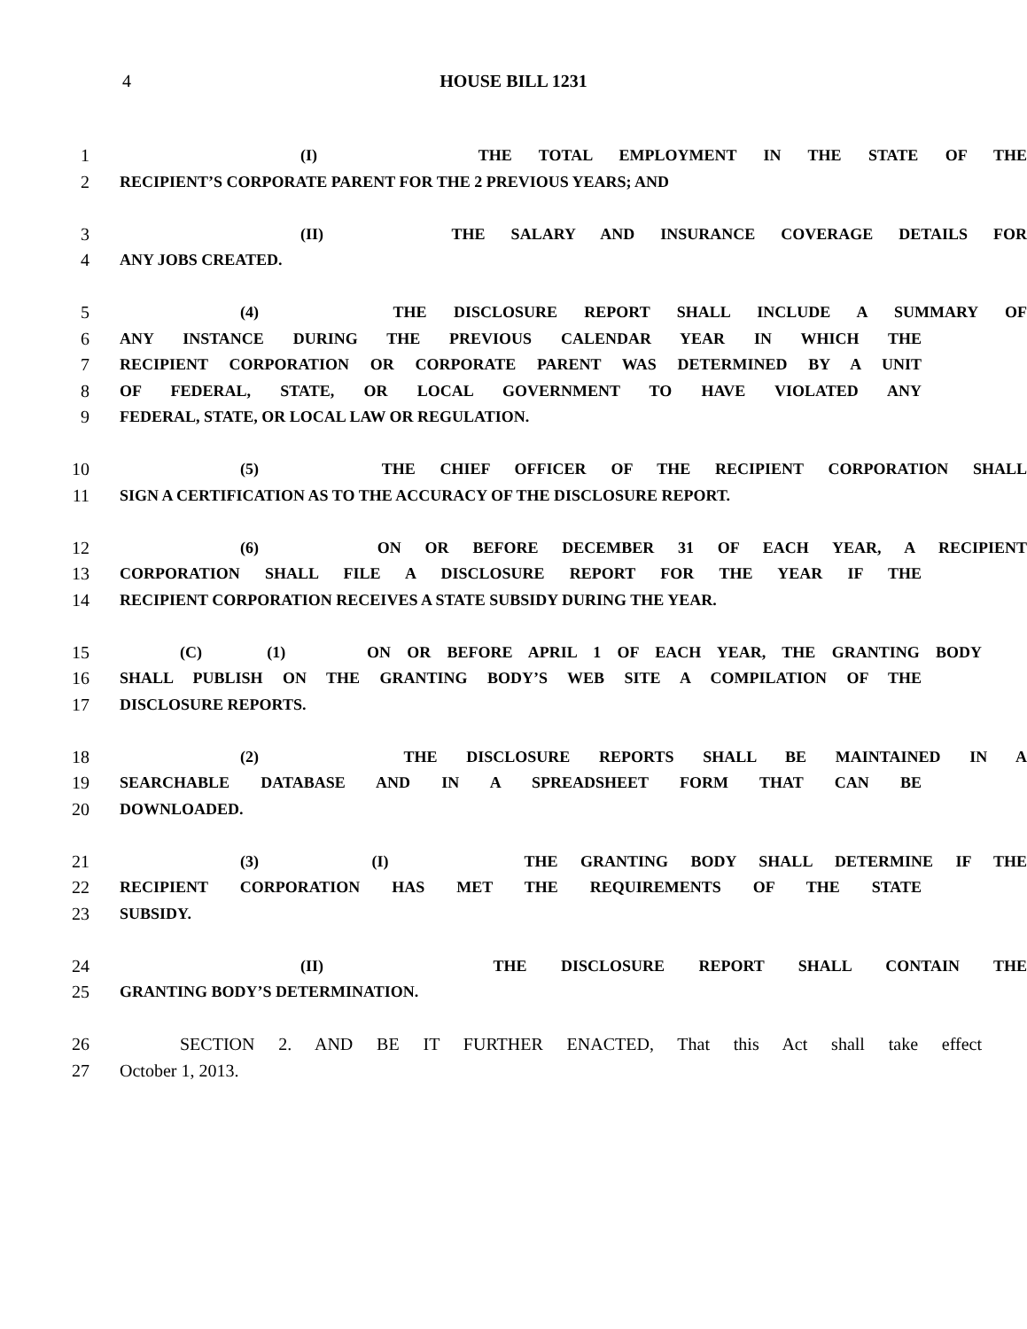4
HOUSE BILL 1231
1 (I) THE TOTAL EMPLOYMENT IN THE STATE OF THE
2 RECIPIENT’S CORPORATE PARENT FOR THE 2 PREVIOUS YEARS; AND
3 (II) THE SALARY AND INSURANCE COVERAGE DETAILS FOR
4 ANY JOBS CREATED.
5 (4) THE DISCLOSURE REPORT SHALL INCLUDE A SUMMARY OF
6 ANY INSTANCE DURING THE PREVIOUS CALENDAR YEAR IN WHICH THE
7 RECIPIENT CORPORATION OR CORPORATE PARENT WAS DETERMINED BY A UNIT
8 OF FEDERAL, STATE, OR LOCAL GOVERNMENT TO HAVE VIOLATED ANY
9 FEDERAL, STATE, OR LOCAL LAW OR REGULATION.
10 (5) THE CHIEF OFFICER OF THE RECIPIENT CORPORATION SHALL
11 SIGN A CERTIFICATION AS TO THE ACCURACY OF THE DISCLOSURE REPORT.
12 (6) ON OR BEFORE DECEMBER 31 OF EACH YEAR, A RECIPIENT
13 CORPORATION SHALL FILE A DISCLOSURE REPORT FOR THE YEAR IF THE
14 RECIPIENT CORPORATION RECEIVES A STATE SUBSIDY DURING THE YEAR.
15 (C) (1) ON OR BEFORE APRIL 1 OF EACH YEAR, THE GRANTING BODY
16 SHALL PUBLISH ON THE GRANTING BODY’S WEB SITE A COMPILATION OF THE
17 DISCLOSURE REPORTS.
18 (2) THE DISCLOSURE REPORTS SHALL BE MAINTAINED IN A
19 SEARCHABLE DATABASE AND IN A SPREADSHEET FORM THAT CAN BE
20 DOWNLOADED.
21 (3) (I) THE GRANTING BODY SHALL DETERMINE IF THE
22 RECIPIENT CORPORATION HAS MET THE REQUIREMENTS OF THE STATE
23 SUBSIDY.
24 (II) THE DISCLOSURE REPORT SHALL CONTAIN THE
25 GRANTING BODY’S DETERMINATION.
26 SECTION 2. AND BE IT FURTHER ENACTED, That this Act shall take effect
27 October 1, 2013.